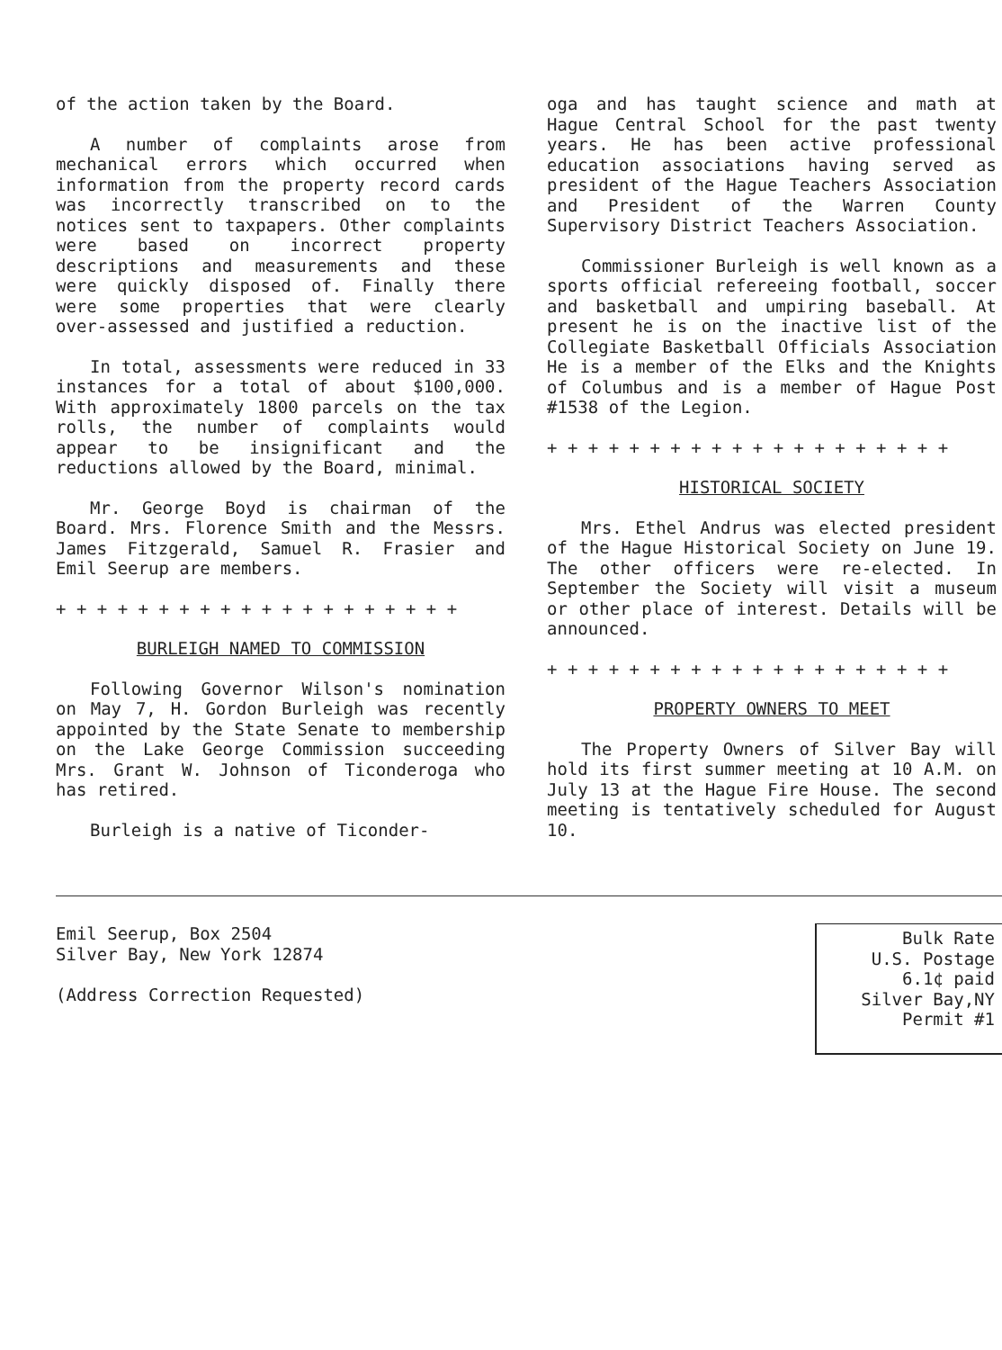of the action taken by the Board.
A number of complaints arose from mechanical errors which occurred when information from the property record cards was incorrectly transcribed on to the notices sent to taxpapers. Other complaints were based on incorrect property descriptions and measurements and these were quickly disposed of. Finally there were some properties that were clearly over-assessed and justified a reduction.
In total, assessments were reduced in 33 instances for a total of about $100,000. With approximately 1800 parcels on the tax rolls, the number of complaints would appear to be insignificant and the reductions allowed by the Board, minimal.
Mr. George Boyd is chairman of the Board. Mrs. Florence Smith and the Messrs. James Fitzgerald, Samuel R. Frasier and Emil Seerup are members.
+ + + + + + + + + + + + + + + + + + + +
BURLEIGH NAMED TO COMMISSION
Following Governor Wilson's nomination on May 7, H. Gordon Burleigh was recently appointed by the State Senate to membership on the Lake George Commission succeeding Mrs. Grant W. Johnson of Ticonderoga who has retired.
Burleigh is a native of Ticonder-
oga and has taught science and math at Hague Central School for the past twenty years. He has been active professional education associations having served as president of the Hague Teachers Association and President of the Warren County Supervisory District Teachers Association.
Commissioner Burleigh is well known as a sports official refereeing football, soccer and basketball and umpiring baseball. At present he is on the inactive list of the Collegiate Basketball Officials Association He is a member of the Elks and the Knights of Columbus and is a member of Hague Post #1538 of the Legion.
+ + + + + + + + + + + + + + + + + + + +
HISTORICAL SOCIETY
Mrs. Ethel Andrus was elected president of the Hague Historical Society on June 19. The other officers were re-elected. In September the Society will visit a museum or other place of interest. Details will be announced.
+ + + + + + + + + + + + + + + + + + + +
PROPERTY OWNERS TO MEET
The Property Owners of Silver Bay will hold its first summer meeting at 10 A.M. on July 13 at the Hague Fire House. The second meeting is tentatively scheduled for August 10.
Emil Seerup, Box 2504
Silver Bay, New York 12874
(Address Correction Requested)
Bulk Rate
U.S. Postage
6.1¢ paid
Silver Bay,NY
Permit #1